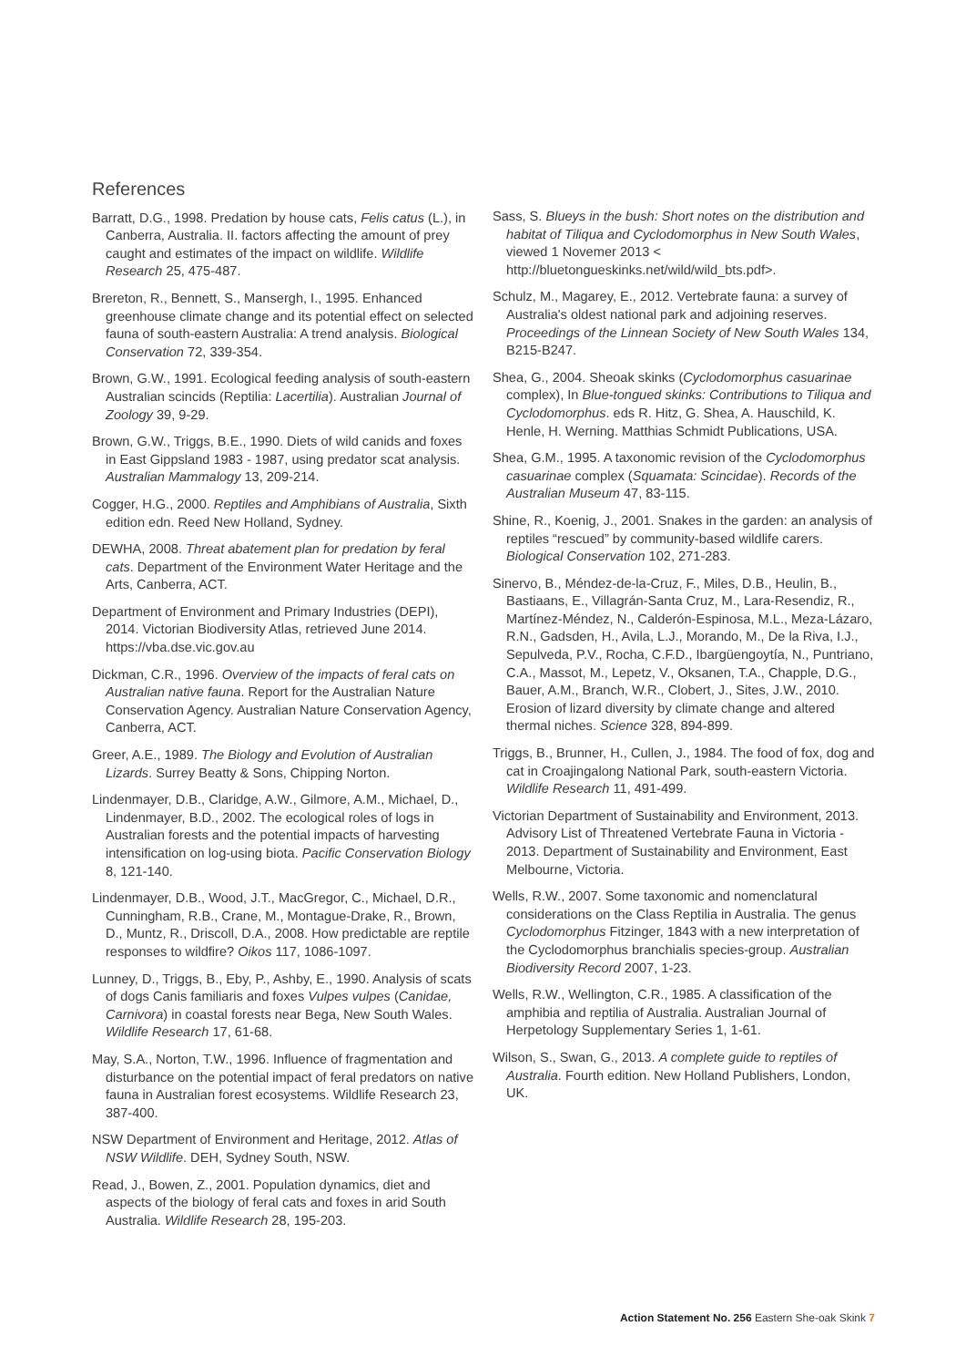References
Barratt, D.G., 1998. Predation by house cats, Felis catus (L.), in Canberra, Australia. II. factors affecting the amount of prey caught and estimates of the impact on wildlife. Wildlife Research 25, 475-487.
Brereton, R., Bennett, S., Mansergh, I., 1995. Enhanced greenhouse climate change and its potential effect on selected fauna of south-eastern Australia: A trend analysis. Biological Conservation 72, 339-354.
Brown, G.W., 1991. Ecological feeding analysis of south-eastern Australian scincids (Reptilia: Lacertilia). Australian Journal of Zoology 39, 9-29.
Brown, G.W., Triggs, B.E., 1990. Diets of wild canids and foxes in East Gippsland 1983 - 1987, using predator scat analysis. Australian Mammalogy 13, 209-214.
Cogger, H.G., 2000. Reptiles and Amphibians of Australia, Sixth edition edn. Reed New Holland, Sydney.
DEWHA, 2008. Threat abatement plan for predation by feral cats. Department of the Environment Water Heritage and the Arts, Canberra, ACT.
Department of Environment and Primary Industries (DEPI), 2014. Victorian Biodiversity Atlas, retrieved June 2014. https://vba.dse.vic.gov.au
Dickman, C.R., 1996. Overview of the impacts of feral cats on Australian native fauna. Report for the Australian Nature Conservation Agency. Australian Nature Conservation Agency, Canberra, ACT.
Greer, A.E., 1989. The Biology and Evolution of Australian Lizards. Surrey Beatty & Sons, Chipping Norton.
Lindenmayer, D.B., Claridge, A.W., Gilmore, A.M., Michael, D., Lindenmayer, B.D., 2002. The ecological roles of logs in Australian forests and the potential impacts of harvesting intensification on log-using biota. Pacific Conservation Biology 8, 121-140.
Lindenmayer, D.B., Wood, J.T., MacGregor, C., Michael, D.R., Cunningham, R.B., Crane, M., Montague-Drake, R., Brown, D., Muntz, R., Driscoll, D.A., 2008. How predictable are reptile responses to wildfire? Oikos 117, 1086-1097.
Lunney, D., Triggs, B., Eby, P., Ashby, E., 1990. Analysis of scats of dogs Canis familiaris and foxes Vulpes vulpes (Canidae, Carnivora) in coastal forests near Bega, New South Wales. Wildlife Research 17, 61-68.
May, S.A., Norton, T.W., 1996. Influence of fragmentation and disturbance on the potential impact of feral predators on native fauna in Australian forest ecosystems. Wildlife Research 23, 387-400.
NSW Department of Environment and Heritage, 2012. Atlas of NSW Wildlife. DEH, Sydney South, NSW.
Read, J., Bowen, Z., 2001. Population dynamics, diet and aspects of the biology of feral cats and foxes in arid South Australia. Wildlife Research 28, 195-203.
Sass, S. Blueys in the bush: Short notes on the distribution and habitat of Tiliqua and Cyclodomorphus in New South Wales, viewed 1 Novemer 2013 < http://bluetongueskinks.net/wild/wild_bts.pdf>.
Schulz, M., Magarey, E., 2012. Vertebrate fauna: a survey of Australia's oldest national park and adjoining reserves. Proceedings of the Linnean Society of New South Wales 134, B215-B247.
Shea, G., 2004. Sheoak skinks (Cyclodomorphus casuarinae complex), In Blue-tongued skinks: Contributions to Tiliqua and Cyclodomorphus. eds R. Hitz, G. Shea, A. Hauschild, K. Henle, H. Werning. Matthias Schmidt Publications, USA.
Shea, G.M., 1995. A taxonomic revision of the Cyclodomorphus casuarinae complex (Squamata: Scincidae). Records of the Australian Museum 47, 83-115.
Shine, R., Koenig, J., 2001. Snakes in the garden: an analysis of reptiles “rescued” by community-based wildlife carers. Biological Conservation 102, 271-283.
Sinervo, B., Méndez-de-la-Cruz, F., Miles, D.B., Heulin, B., Bastiaans, E., Villagrán-Santa Cruz, M., Lara-Resendiz, R., Martínez-Méndez, N., Calderón-Espinosa, M.L., Meza-Lázaro, R.N., Gadsden, H., Avila, L.J., Morando, M., De la Riva, I.J., Sepulveda, P.V., Rocha, C.F.D., Ibargüengoytía, N., Puntriano, C.A., Massot, M., Lepetz, V., Oksanen, T.A., Chapple, D.G., Bauer, A.M., Branch, W.R., Clobert, J., Sites, J.W., 2010. Erosion of lizard diversity by climate change and altered thermal niches. Science 328, 894-899.
Triggs, B., Brunner, H., Cullen, J., 1984. The food of fox, dog and cat in Croajingalong National Park, south-eastern Victoria. Wildlife Research 11, 491-499.
Victorian Department of Sustainability and Environment, 2013. Advisory List of Threatened Vertebrate Fauna in Victoria - 2013. Department of Sustainability and Environment, East Melbourne, Victoria.
Wells, R.W., 2007. Some taxonomic and nomenclatural considerations on the Class Reptilia in Australia. The genus Cyclodomorphus Fitzinger, 1843 with a new interpretation of the Cyclodomorphus branchialis species-group. Australian Biodiversity Record 2007, 1-23.
Wells, R.W., Wellington, C.R., 1985. A classification of the amphibia and reptilia of Australia. Australian Journal of Herpetology Supplementary Series 1, 1-61.
Wilson, S., Swan, G., 2013. A complete guide to reptiles of Australia. Fourth edition. New Holland Publishers, London, UK.
Action Statement No. 256 Eastern She-oak Skink 7